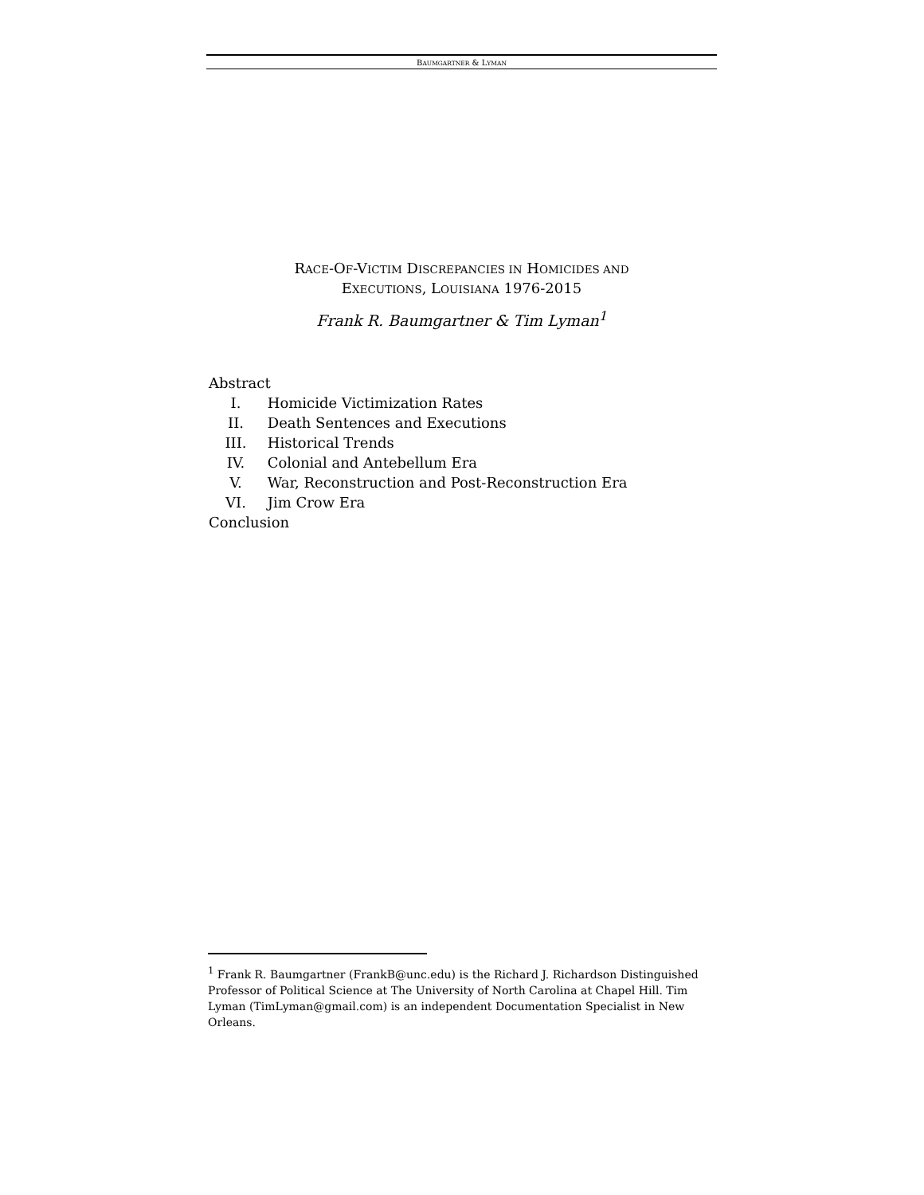BAUMGARTNER & LYMAN
RACE-OF-VICTIM DISCREPANCIES IN HOMICIDES AND
EXECUTIONS, LOUISIANA 1976-2015
Frank R. Baumgartner & Tim Lyman<sup>1</sup>
Abstract
I. Homicide Victimization Rates
II. Death Sentences and Executions
III. Historical Trends
IV. Colonial and Antebellum Era
V. War, Reconstruction and Post-Reconstruction Era
VI. Jim Crow Era
Conclusion
<sup>1</sup> Frank R. Baumgartner (FrankB@unc.edu) is the Richard J. Richardson Distinguished Professor of Political Science at The University of North Carolina at Chapel Hill. Tim Lyman (TimLyman@gmail.com) is an independent Documentation Specialist in New Orleans.